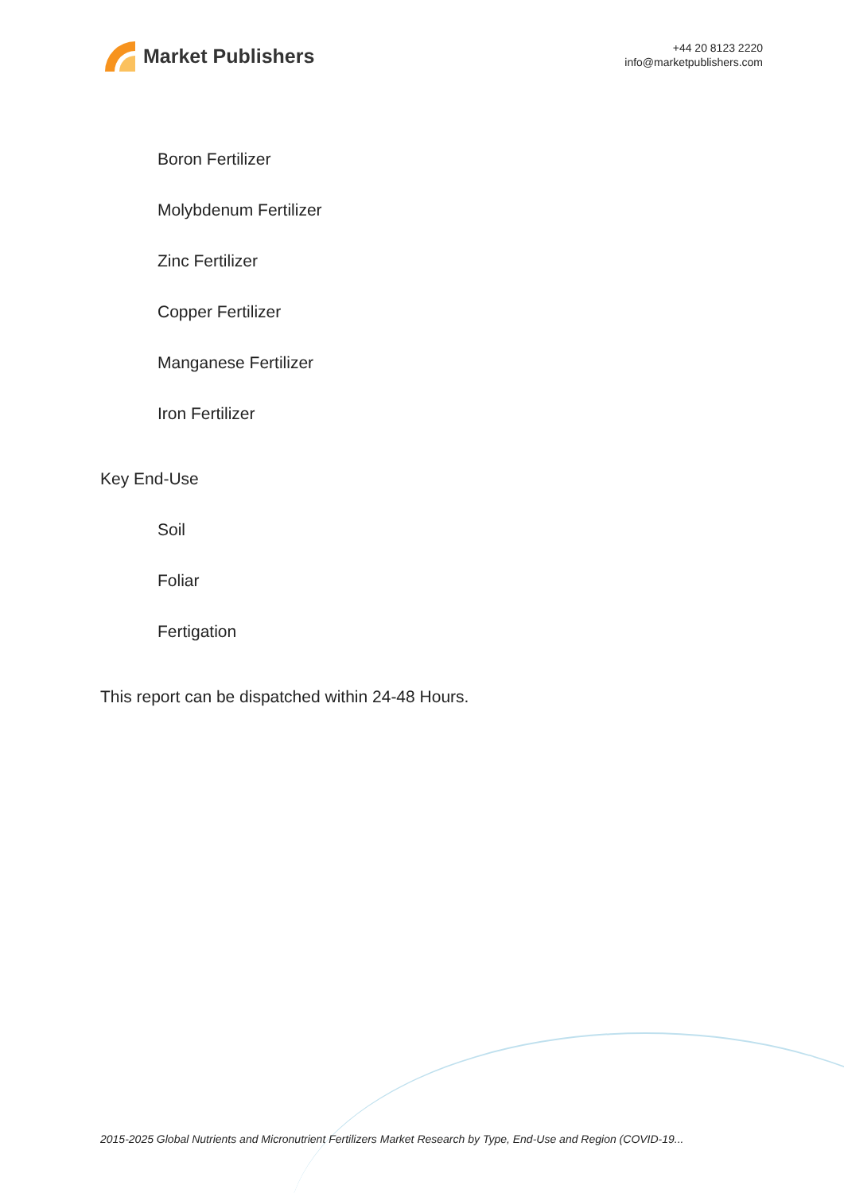Market Publishers
+44 20 8123 2220
info@marketpublishers.com
Boron Fertilizer
Molybdenum Fertilizer
Zinc Fertilizer
Copper Fertilizer
Manganese Fertilizer
Iron Fertilizer
Key End-Use
Soil
Foliar
Fertigation
This report can be dispatched within 24-48 Hours.
2015-2025 Global Nutrients and Micronutrient Fertilizers Market Research by Type, End-Use and Region (COVID-19...